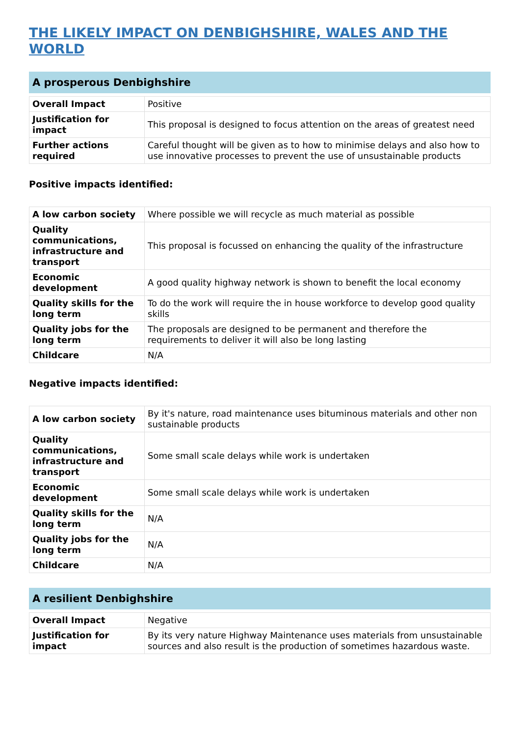THE LIKELY IMPACT ON DENBIGHSHIRE, WALES AND THE WORLD
A prosperous Denbighshire
| Overall Impact | Positive |
| Justification for impact | This proposal is designed to focus attention on the areas of greatest need |
| Further actions required | Careful thought will be given as to how to minimise delays and also how to use innovative processes to prevent the use of unsustainable products |
Positive impacts identified:
| A low carbon society | Where possible we will recycle as much material as possible |
| Quality communications, infrastructure and transport | This proposal is focussed on enhancing the quality of the infrastructure |
| Economic development | A good quality highway network is shown to benefit the local economy |
| Quality skills for the long term | To do the work will require the in house workforce to develop good quality skills |
| Quality jobs for the long term | The proposals are designed to be permanent and therefore the requirements to deliver it will also be long lasting |
| Childcare | N/A |
Negative impacts identified:
| A low carbon society | By it's nature, road maintenance uses bituminous materials and other non sustainable products |
| Quality communications, infrastructure and transport | Some small scale delays while work is undertaken |
| Economic development | Some small scale delays while work is undertaken |
| Quality skills for the long term | N/A |
| Quality jobs for the long term | N/A |
| Childcare | N/A |
A resilient Denbighshire
| Overall Impact | Negative |
| Justification for impact | By its very nature Highway Maintenance uses materials from unsustainable sources and also result is the production of sometimes hazardous waste. |